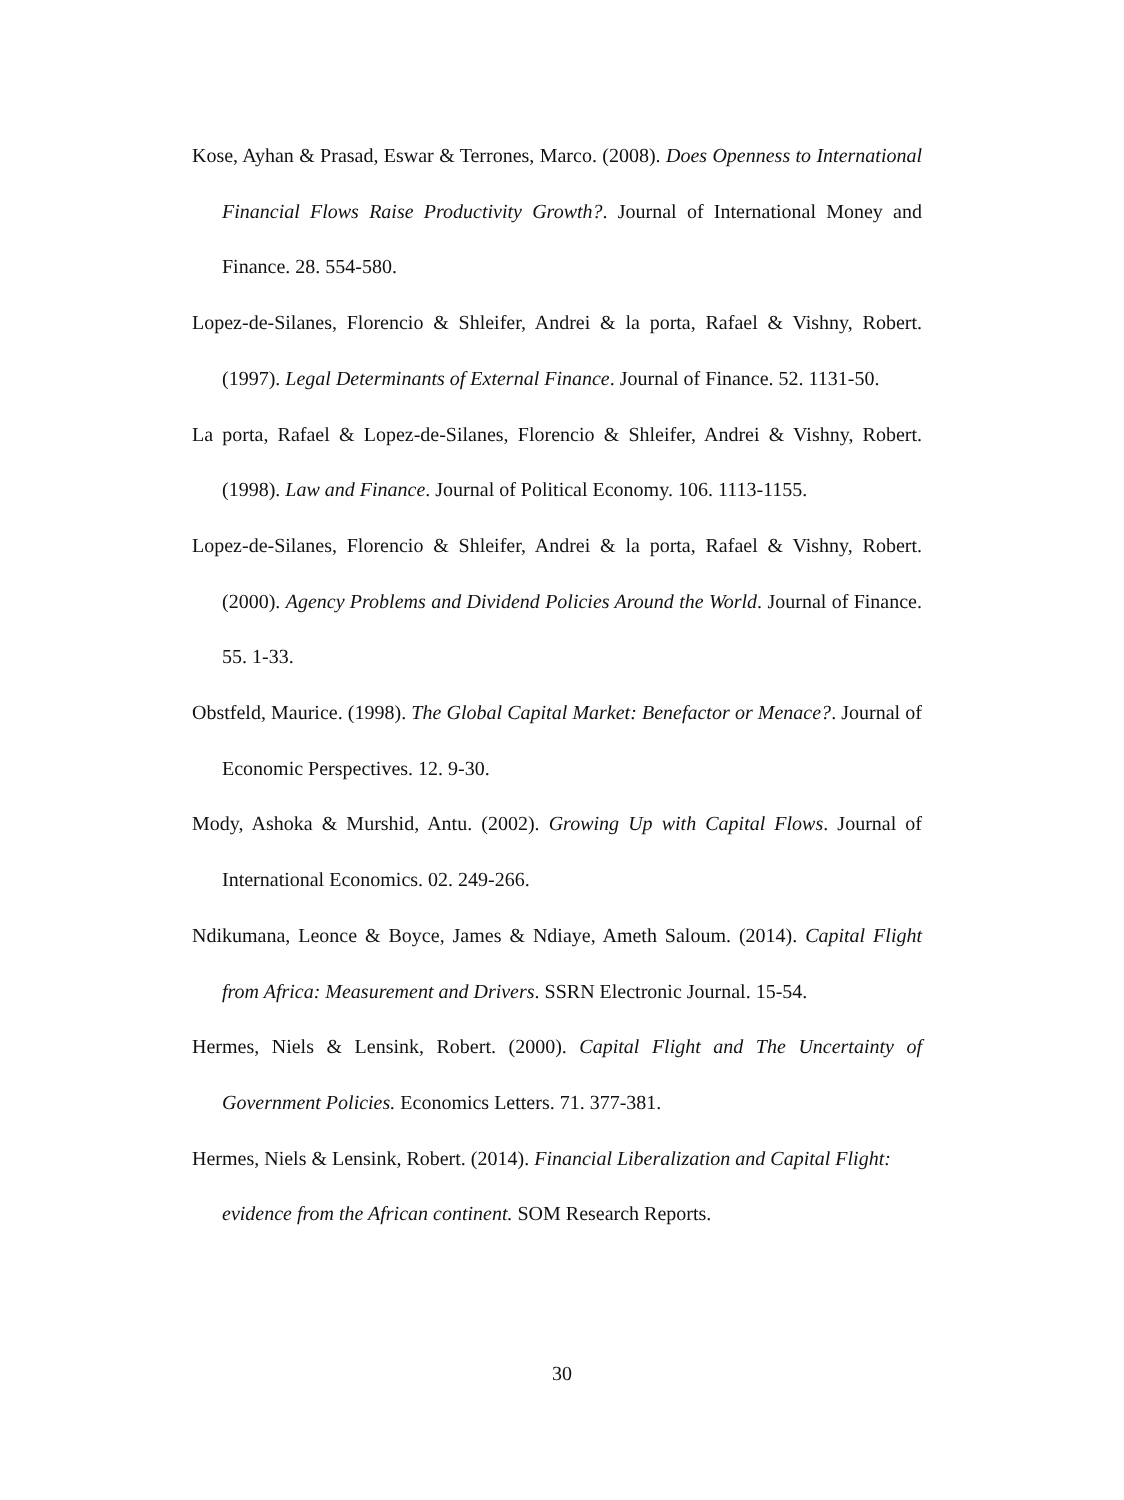Kose, Ayhan & Prasad, Eswar & Terrones, Marco. (2008). Does Openness to International Financial Flows Raise Productivity Growth?. Journal of International Money and Finance. 28. 554-580.
Lopez-de-Silanes, Florencio & Shleifer, Andrei & la porta, Rafael & Vishny, Robert. (1997). Legal Determinants of External Finance. Journal of Finance. 52. 1131-50.
La porta, Rafael & Lopez-de-Silanes, Florencio & Shleifer, Andrei & Vishny, Robert. (1998). Law and Finance. Journal of Political Economy. 106. 1113-1155.
Lopez-de-Silanes, Florencio & Shleifer, Andrei & la porta, Rafael & Vishny, Robert. (2000). Agency Problems and Dividend Policies Around the World. Journal of Finance. 55. 1-33.
Obstfeld, Maurice. (1998). The Global Capital Market: Benefactor or Menace?. Journal of Economic Perspectives. 12. 9-30.
Mody, Ashoka & Murshid, Antu. (2002). Growing Up with Capital Flows. Journal of International Economics. 02. 249-266.
Ndikumana, Leonce & Boyce, James & Ndiaye, Ameth Saloum. (2014). Capital Flight from Africa: Measurement and Drivers. SSRN Electronic Journal. 15-54.
Hermes, Niels & Lensink, Robert. (2000). Capital Flight and The Uncertainty of Government Policies. Economics Letters. 71. 377-381.
Hermes, Niels & Lensink, Robert. (2014). Financial Liberalization and Capital Flight: evidence from the African continent. SOM Research Reports.
30